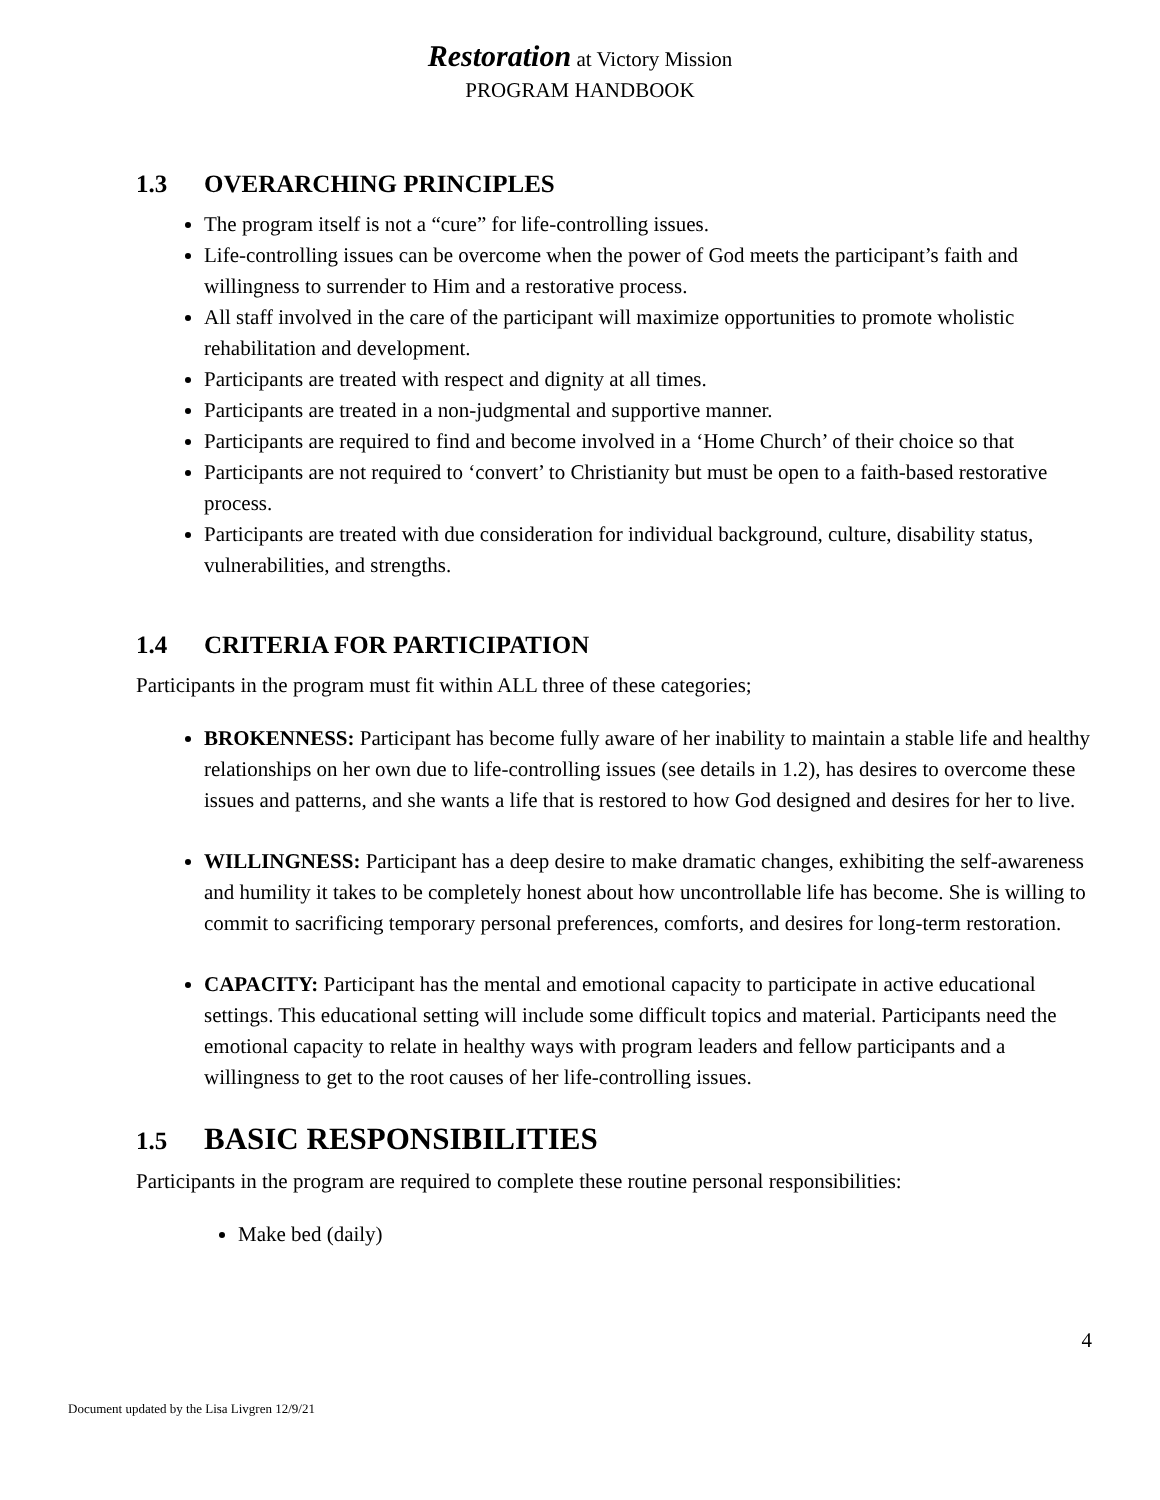Restoration at Victory Mission
PROGRAM HANDBOOK
1.3 OVERARCHING PRINCIPLES
The program itself is not a “cure” for life-controlling issues.
Life-controlling issues can be overcome when the power of God meets the participant’s faith and willingness to surrender to Him and a restorative process.
All staff involved in the care of the participant will maximize opportunities to promote wholistic rehabilitation and development.
Participants are treated with respect and dignity at all times.
Participants are treated in a non-judgmental and supportive manner.
Participants are required to find and become involved in a ‘Home Church’ of their choice so that
Participants are not required to ‘convert’ to Christianity but must be open to a faith-based restorative process.
Participants are treated with due consideration for individual background, culture, disability status, vulnerabilities, and strengths.
1.4 CRITERIA FOR PARTICIPATION
Participants in the program must fit within ALL three of these categories;
BROKENNESS: Participant has become fully aware of her inability to maintain a stable life and healthy relationships on her own due to life-controlling issues (see details in 1.2), has desires to overcome these issues and patterns, and she wants a life that is restored to how God designed and desires for her to live.
WILLINGNESS: Participant has a deep desire to make dramatic changes, exhibiting the self-awareness and humility it takes to be completely honest about how uncontrollable life has become. She is willing to commit to sacrificing temporary personal preferences, comforts, and desires for long-term restoration.
CAPACITY: Participant has the mental and emotional capacity to participate in active educational settings. This educational setting will include some difficult topics and material. Participants need the emotional capacity to relate in healthy ways with program leaders and fellow participants and a willingness to get to the root causes of her life-controlling issues.
1.5 BASIC RESPONSIBILITIES
Participants in the program are required to complete these routine personal responsibilities:
Make bed (daily)
4
Document updated by the Lisa Livgren 12/9/21